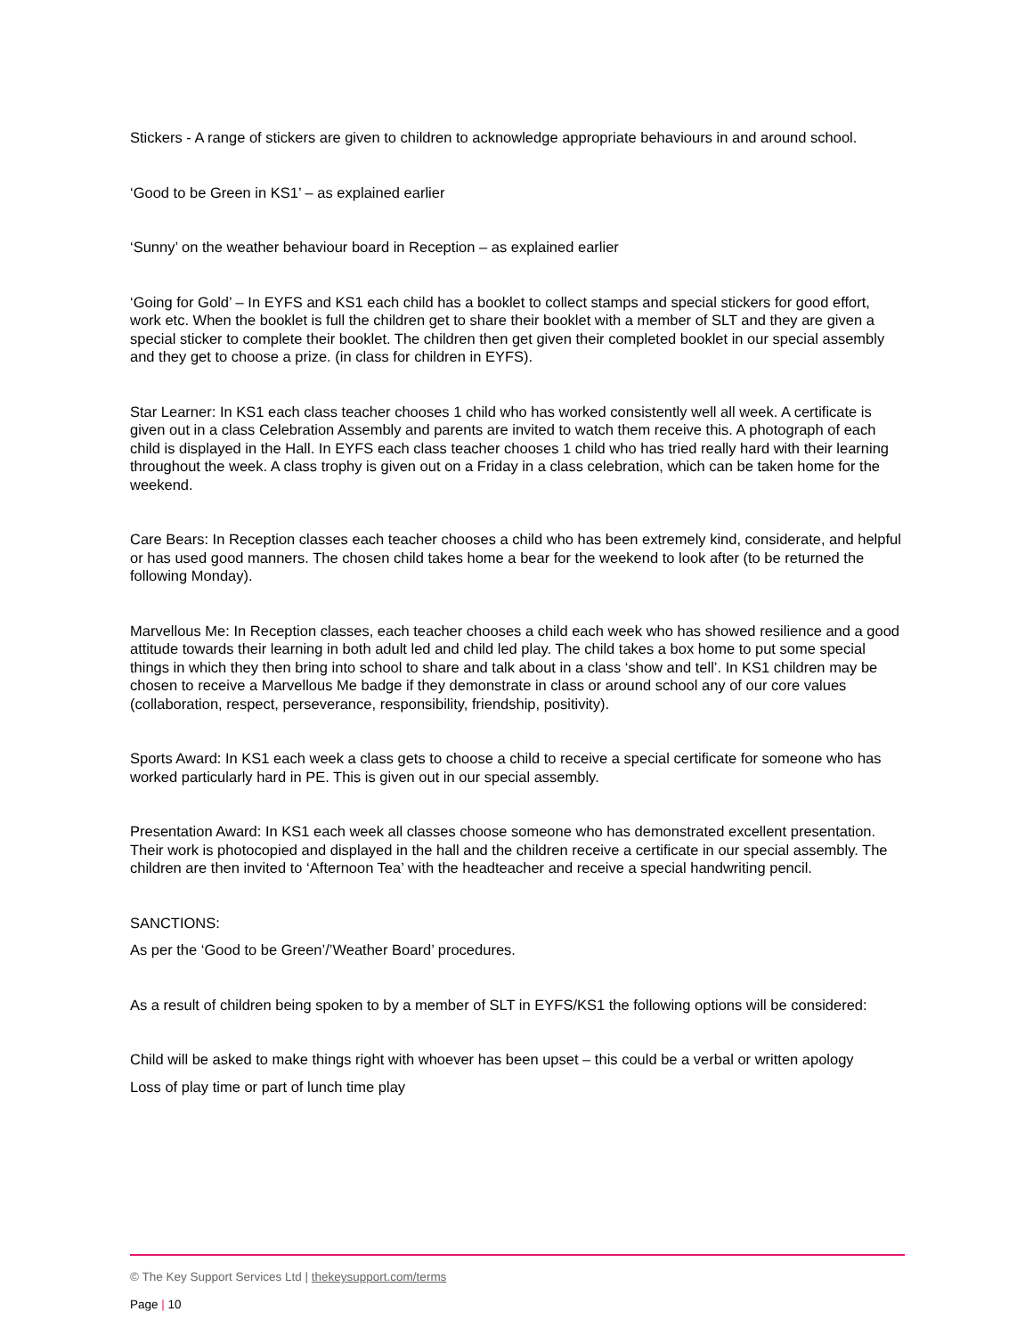Stickers - A range of stickers are given to children to acknowledge appropriate behaviours in and around school.
‘Good to be Green in KS1’ – as explained earlier
‘Sunny’ on the weather behaviour board in Reception – as explained earlier
‘Going for Gold’ – In EYFS and KS1 each child has a booklet to collect stamps and special stickers for good effort, work etc. When the booklet is full the children get to share their booklet with a member of SLT and they are given a special sticker to complete their booklet. The children then get given their completed booklet in our special assembly and they get to choose a prize. (in class for children in EYFS).
Star Learner: In KS1 each class teacher chooses 1 child who has worked consistently well all week. A certificate is given out in a class Celebration Assembly and parents are invited to watch them receive this. A photograph of each child is displayed in the Hall. In EYFS each class teacher chooses 1 child who has tried really hard with their learning throughout the week. A class trophy is given out on a Friday in a class celebration, which can be taken home for the weekend.
Care Bears: In Reception classes each teacher chooses a child who has been extremely kind, considerate, and helpful or has used good manners. The chosen child takes home a bear for the weekend to look after (to be returned the following Monday).
Marvellous Me: In Reception classes, each teacher chooses a child each week who has showed resilience and a good attitude towards their learning in both adult led and child led play. The child takes a box home to put some special things in which they then bring into school to share and talk about in a class ‘show and tell’. In KS1 children may be chosen to receive a Marvellous Me badge if they demonstrate in class or around school any of our core values (collaboration, respect, perseverance, responsibility, friendship, positivity).
Sports Award: In KS1 each week a class gets to choose a child to receive a special certificate for someone who has worked particularly hard in PE. This is given out in our special assembly.
Presentation Award: In KS1 each week all classes choose someone who has demonstrated excellent presentation. Their work is photocopied and displayed in the hall and the children receive a certificate in our special assembly. The children are then invited to ‘Afternoon Tea’ with the headteacher and receive a special handwriting pencil.
SANCTIONS:
As per the ‘Good to be Green’/’Weather Board’ procedures.
As a result of children being spoken to by a member of SLT in EYFS/KS1 the following options will be considered:
Child will be asked to make things right with whoever has been upset – this could be a verbal or written apology
Loss of play time or part of lunch time play
© The Key Support Services Ltd | thekeysupport.com/terms
Page | 10